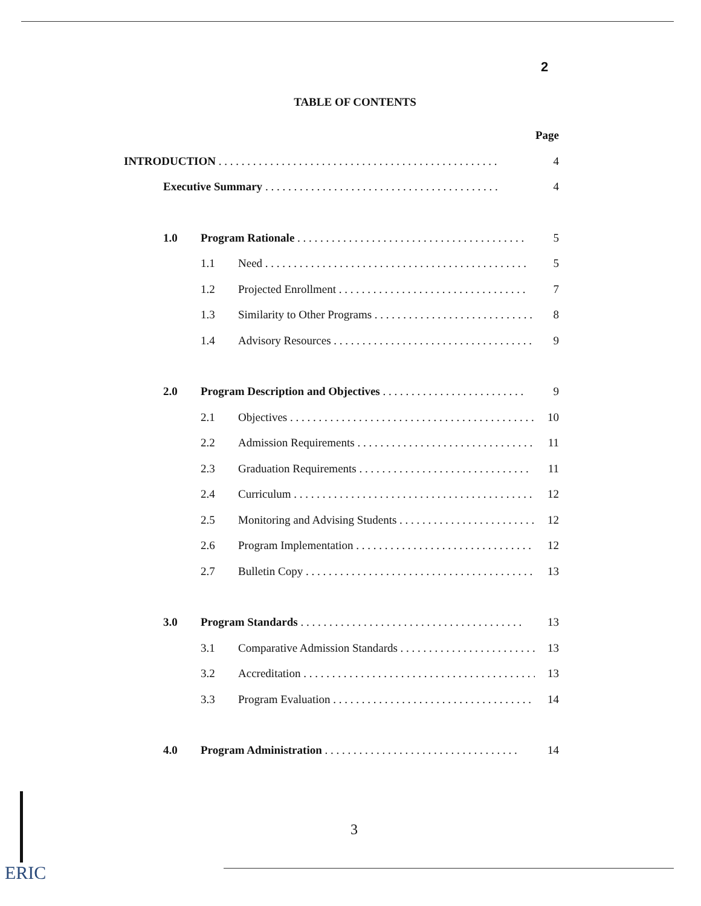2
TABLE OF CONTENTS
Page
INTRODUCTION . . . . . . . . . . . . . . . . . . . . . . . . . . . . . . . . . . . . . . . . . . . . . . . . . 4
Executive Summary . . . . . . . . . . . . . . . . . . . . . . . . . . . . . . . . . . . . . . . . . 4
1.0 Program Rationale . . . . . . . . . . . . . . . . . . . . . . . . . . . . . . . . . . . . . . . . 5
1.1 Need . . . . . . . . . . . . . . . . . . . . . . . . . . . . . . . . . . . . . . . . . . . . . . 5
1.2 Projected Enrollment . . . . . . . . . . . . . . . . . . . . . . . . . . . . . . . . . 7
1.3 Similarity to Other Programs . . . . . . . . . . . . . . . . . . . . . . . . . . . . 8
1.4 Advisory Resources . . . . . . . . . . . . . . . . . . . . . . . . . . . . . . . . . . . 9
2.0 Program Description and Objectives . . . . . . . . . . . . . . . . . . . . . . . . . 9
2.1 Objectives . . . . . . . . . . . . . . . . . . . . . . . . . . . . . . . . . . . . . . . . . . . 10
2.2 Admission Requirements . . . . . . . . . . . . . . . . . . . . . . . . . . . . . . . 11
2.3 Graduation Requirements . . . . . . . . . . . . . . . . . . . . . . . . . . . . . . 11
2.4 Curriculum . . . . . . . . . . . . . . . . . . . . . . . . . . . . . . . . . . . . . . . . . . 12
2.5 Monitoring and Advising Students . . . . . . . . . . . . . . . . . . . . . . . . 12
2.6 Program Implementation . . . . . . . . . . . . . . . . . . . . . . . . . . . . . . . . 12
2.7 Bulletin Copy . . . . . . . . . . . . . . . . . . . . . . . . . . . . . . . . . . . . . . . . 13
3.0 Program Standards . . . . . . . . . . . . . . . . . . . . . . . . . . . . . . . . . . . . . . . 13
3.1 Comparative Admission Standards . . . . . . . . . . . . . . . . . . . . . . . . 13
3.2 Accreditation . . . . . . . . . . . . . . . . . . . . . . . . . . . . . . . . . . . . . . . . . 13
3.3 Program Evaluation . . . . . . . . . . . . . . . . . . . . . . . . . . . . . . . . . . . . 14
4.0 Program Administration . . . . . . . . . . . . . . . . . . . . . . . . . . . . . . . . . . 14
3
ERIC